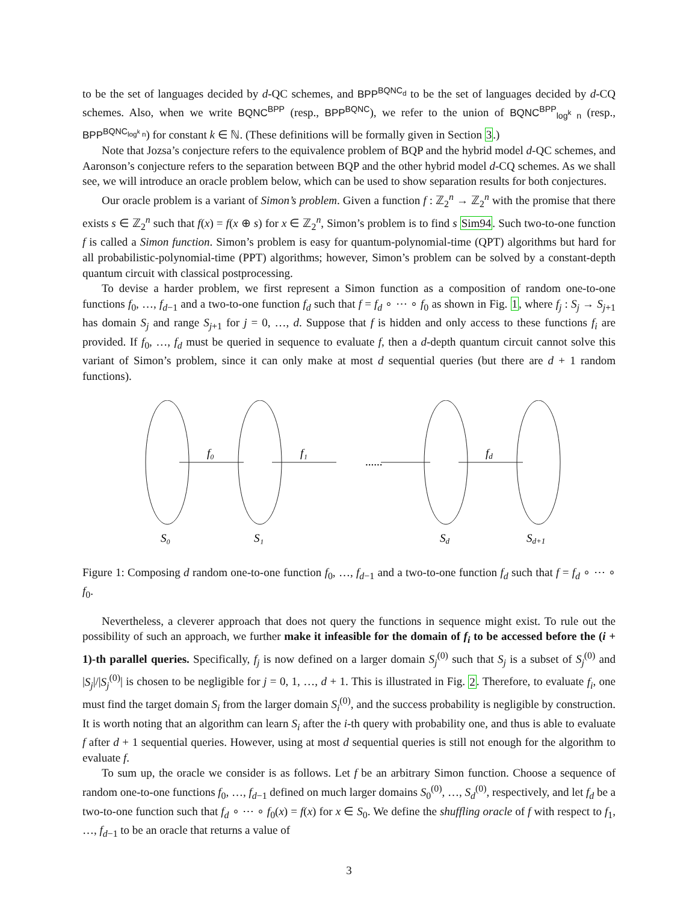to be the set of languages decided by d-QC schemes, and BPP<sup>BQNC<sub>d</sub></sup> to be the set of languages decided by d-CQ schemes. Also, when we write BQNC<sup>BPP</sup> (resp., BPP<sup>BQNC</sup>), we refer to the union of BQNC<sup>BPP</sup><sub>log<sup>k</sup> n</sub> (resp., BPP<sup>BQNC<sub>log<sup>k</sup> n</sub></sup>) for constant k ∈ ℕ. (These definitions will be formally given in Section 3.)
Note that Jozsa’s conjecture refers to the equivalence problem of BQP and the hybrid model d-QC schemes, and Aaronson’s conjecture refers to the separation between BQP and the other hybrid model d-CQ schemes. As we shall see, we will introduce an oracle problem below, which can be used to show separation results for both conjectures.
Our oracle problem is a variant of Simon’s problem. Given a function f : ℤ<sub>2</sub><sup>n</sup> → ℤ<sub>2</sub><sup>n</sup> with the promise that there exists s ∈ ℤ<sub>2</sub><sup>n</sup> such that f(x) = f(x ⊕ s) for x ∈ ℤ<sub>2</sub><sup>n</sup>, Simon’s problem is to find s Sim94. Such two-to-one function f is called a Simon function. Simon’s problem is easy for quantum-polynomial-time (QPT) algorithms but hard for all probabilistic-polynomial-time (PPT) algorithms; however, Simon’s problem can be solved by a constant-depth quantum circuit with classical postprocessing.
To devise a harder problem, we first represent a Simon function as a composition of random one-to-one functions f<sub>0</sub>, …, f<sub>d−1</sub> and a two-to-one function f<sub>d</sub> such that f = f<sub>d</sub> ∘ ⋯ ∘ f<sub>0</sub> as shown in Fig. 1, where f<sub>j</sub> : S<sub>j</sub> → S<sub>j+1</sub> has domain S<sub>j</sub> and range S<sub>j+1</sub> for j = 0, …, d. Suppose that f is hidden and only access to these functions f<sub>i</sub> are provided. If f<sub>0</sub>, …, f<sub>d</sub> must be queried in sequence to evaluate f, then a d-depth quantum circuit cannot solve this variant of Simon’s problem, since it can only make at most d sequential queries (but there are d + 1 random functions).
f₀
f₁
......
fd
S₀
S₁
Sd
Sd+1
Figure 1: Composing d random one-to-one function f<sub>0</sub>, …, f<sub>d−1</sub> and a two-to-one function f<sub>d</sub> such that f = f<sub>d</sub> ∘ ⋯ ∘ f<sub>0</sub>.
Nevertheless, a cleverer approach that does not query the functions in sequence might exist. To rule out the possibility of such an approach, we further make it infeasible for the domain of f<sub>i</sub> to be accessed before the (i + 1)-th parallel queries. Specifically, f<sub>j</sub> is now defined on a larger domain S<sub>j</sub><sup>(0)</sup> such that S<sub>j</sub> is a subset of S<sub>j</sub><sup>(0)</sup> and |S<sub>j</sub>|/|S<sub>j</sub><sup>(0)</sup>| is chosen to be negligible for j = 0, 1, …, d + 1. This is illustrated in Fig. 2. Therefore, to evaluate f<sub>i</sub>, one must find the target domain S<sub>i</sub> from the larger domain S<sub>i</sub><sup>(0)</sup>, and the success probability is negligible by construction. It is worth noting that an algorithm can learn S<sub>i</sub> after the i-th query with probability one, and thus is able to evaluate f after d + 1 sequential queries. However, using at most d sequential queries is still not enough for the algorithm to evaluate f.
To sum up, the oracle we consider is as follows. Let f be an arbitrary Simon function. Choose a sequence of random one-to-one functions f<sub>0</sub>, …, f<sub>d−1</sub> defined on much larger domains S<sub>0</sub><sup>(0)</sup>, …, S<sub>d</sub><sup>(0)</sup>, respectively, and let f<sub>d</sub> be a two-to-one function such that f<sub>d</sub> ∘ ⋯ ∘ f<sub>0</sub>(x) = f(x) for x ∈ S<sub>0</sub>. We define the shuffling oracle of f with respect to f<sub>1</sub>, …, f<sub>d−1</sub> to be an oracle that returns a value of
3